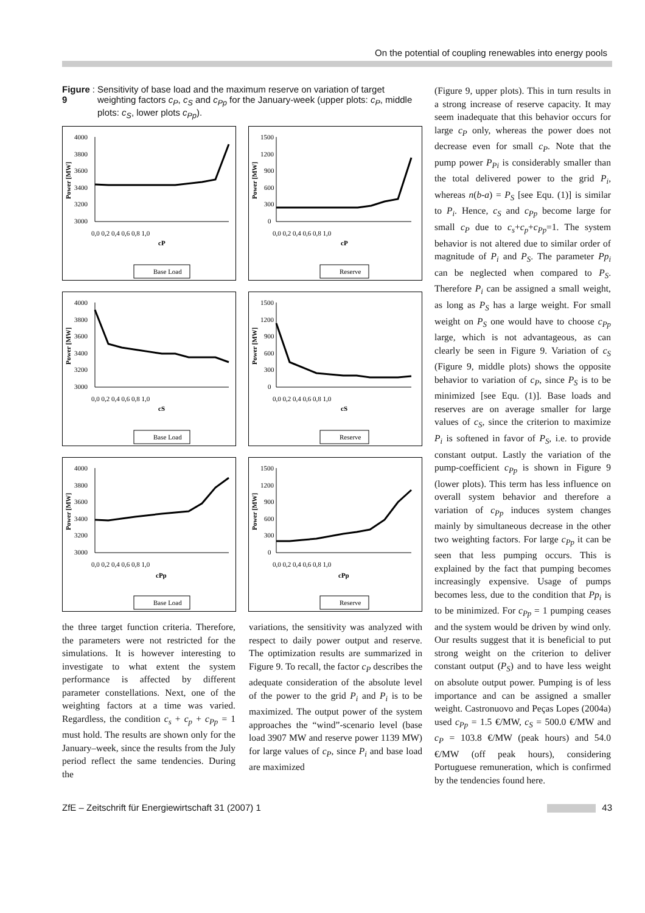On the potential of coupling renewables into energy pools
Figure 9: Sensitivity of base load and the maximum reserve on variation of target weighting factors c<sub>P</sub>, c<sub>S</sub> and c<sub>Pp</sub> for the January-week (upper plots: c<sub>P</sub>, middle plots: c<sub>S</sub>, lower plots c<sub>Pp</sub>).
4000
3800
3600
3400
3200
3000
Power [MW]
0,0 0,2 0,4 0,6 0,8 1,0
cP
Base Load
1500
1200
900
600
300
0
Power [MW]
0,0 0,2 0,4 0,6 0,8 1,0
cP
Reserve
4000
3800
3600
3400
3200
3000
Power [MW]
0,0 0,2 0,4 0,6 0,8 1,0
cS
Base Load
1500
1200
900
600
300
0
Power [MW]
0,0 0,2 0,4 0,6 0,8 1,0
cS
Reserve
4000
3800
3600
3400
3200
3000
Power [MW]
0,0 0,2 0,4 0,6 0,8 1,0
cPp
Base Load
1500
1200
900
600
300
0
Power [MW]
0,0 0,2 0,4 0,6 0,8 1,0
cPp
Reserve
the three target function criteria. Therefore, the parameters were not restricted for the simulations. It is however interesting to investigate to what extent the system performance is affected by different parameter constellations. Next, one of the weighting factors at a time was varied. Regardless, the condition c<sub>s</sub> + c<sub>p</sub> + c<sub>Pp</sub> = 1 must hold. The results are shown only for the January–week, since the results from the July period reflect the same tendencies. During the
variations, the sensitivity was analyzed with respect to daily power output and reserve. The optimization results are summarized in Figure 9. To recall, the factor c<sub>P</sub> describes the adequate consideration of the absolute level of the power to the grid P<sub>i</sub> and P<sub>i</sub> is to be maximized. The output power of the system approaches the “wind”-scenario level (base load 3907 MW and reserve power 1139 MW) for large values of c<sub>P</sub>, since P<sub>i</sub> and base load are maximized
(Figure 9, upper plots). This in turn results in a strong increase of reserve capacity. It may seem inadequate that this behavior occurs for large c<sub>P</sub> only, whereas the power does not decrease even for small c<sub>P</sub>. Note that the pump power P<sub>Pi</sub> is considerably smaller than the total delivered power to the grid P<sub>i</sub>, whereas n(b-a) = P<sub>S</sub> [see Equ. (1)] is similar to P<sub>i</sub>. Hence, c<sub>S</sub> and c<sub>Pp</sub> become large for small c<sub>P</sub> due to c<sub>s</sub>+c<sub>p</sub>+c<sub>Pp</sub>=1. The system behavior is not altered due to similar order of magnitude of P<sub>i</sub> and P<sub>S</sub>. The parameter Pp<sub>i</sub> can be neglected when compared to P<sub>S</sub>. Therefore P<sub>i</sub> can be assigned a small weight, as long as P<sub>S</sub> has a large weight. For small weight on P<sub>S</sub> one would have to choose c<sub>Pp</sub> large, which is not advantageous, as can clearly be seen in Figure 9. Variation of c<sub>S</sub> (Figure 9, middle plots) shows the opposite behavior to variation of c<sub>P</sub>, since P<sub>S</sub> is to be minimized [see Equ. (1)]. Base loads and reserves are on average smaller for large values of c<sub>S</sub>, since the criterion to maximize P<sub>i</sub> is softened in favor of P<sub>S</sub>, i.e. to provide constant output. Lastly the variation of the pump-coefficient c<sub>Pp</sub> is shown in Figure 9 (lower plots). This term has less influence on overall system behavior and therefore a variation of c<sub>Pp</sub> induces system changes mainly by simultaneous decrease in the other two weighting factors. For large c<sub>Pp</sub> it can be seen that less pumping occurs. This is explained by the fact that pumping becomes increasingly expensive. Usage of pumps becomes less, due to the condition that Pp<sub>i</sub> is to be minimized. For c<sub>Pp</sub> = 1 pumping ceases and the system would be driven by wind only. Our results suggest that it is beneficial to put strong weight on the criterion to deliver constant output (P<sub>S</sub>) and to have less weight on absolute output power. Pumping is of less importance and can be assigned a smaller weight. Castronuovo and Peças Lopes (2004a) used c<sub>Pp</sub> = 1.5 €/MW, c<sub>S</sub> = 500.0 €/MW and c<sub>P</sub> = 103.8 €/MW (peak hours) and 54.0 €/MW (off peak hours), considering Portuguese remuneration, which is confirmed by the tendencies found here.
ZfE – Zeitschrift für Energiewirtschaft 31 (2007) 1 43